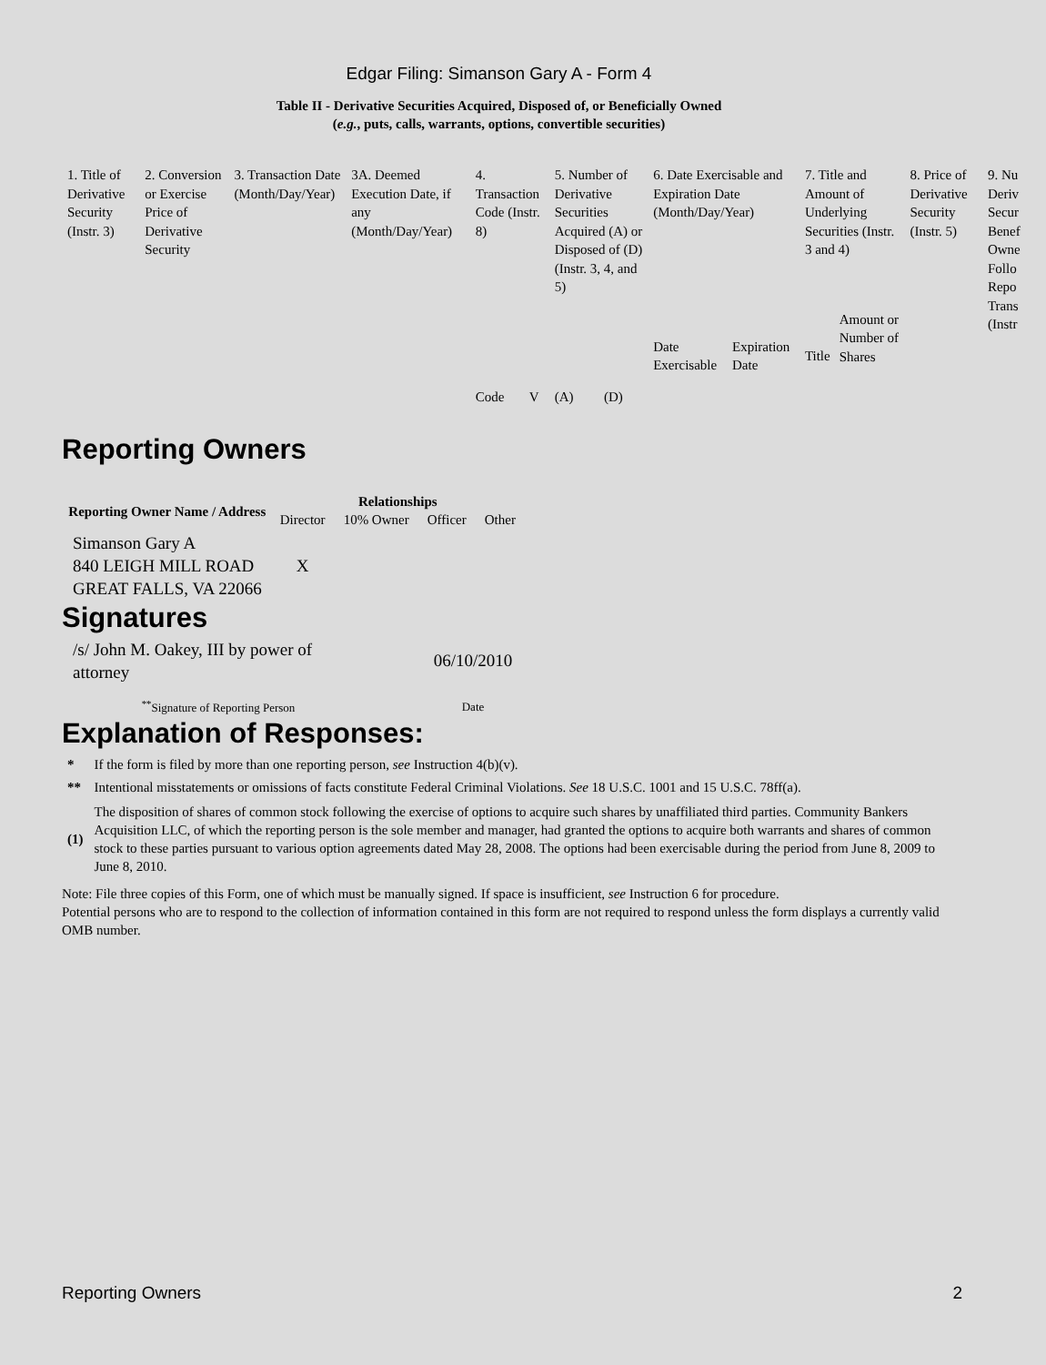Edgar Filing: Simanson Gary A - Form 4
Table II - Derivative Securities Acquired, Disposed of, or Beneficially Owned
(e.g., puts, calls, warrants, options, convertible securities)
| 1. Title of Derivative Security (Instr. 3) | 2. Conversion or Exercise Price of Derivative Security | 3. Transaction Date (Month/Day/Year) | 3A. Deemed Execution Date, if any (Month/Day/Year) | 4. Transaction Code (Instr. 8) | | 5. Number of Derivative Securities Acquired (A) or Disposed of (D) (Instr. 3, 4, and 5) | | 6. Date Exercisable and Expiration Date (Month/Day/Year) | | 7. Title and Amount of Underlying Securities (Instr. 3 and 4) | | 8. Price of Derivative Security (Instr. 5) | 9. Nu Deriv Secur Benef Owne Follo Repo Trans (Instr |
| | | | | Code | V | (A) | (D) | Date Exercisable | Expiration Date | Title | Amount or Number of Shares | | |
Reporting Owners
| Reporting Owner Name / Address | Relationships | | | |
| --- | --- | --- | --- | --- |
| | Director | 10% Owner | Officer | Other |
| Simanson Gary A 840 LEIGH MILL ROAD GREAT FALLS, VA 22066 | X | | | |
Signatures
| /s/ John M. Oakey, III by power of attorney | 06/10/2010 |
| <sup>**</sup> Signature of Reporting Person | Date |
Explanation of Responses:
| * | If the form is filed by more than one reporting person, see Instruction 4(b)(v). |
| ** | Intentional misstatements or omissions of facts constitute Federal Criminal Violations. See 18 U.S.C. 1001 and 15 U.S.C. 78ff(a). |
| (1) | The disposition of shares of common stock following the exercise of options to acquire such shares by unaffiliated third parties. Community Bankers Acquisition LLC, of which the reporting person is the sole member and manager, had granted the options to acquire both warrants and shares of common stock to these parties pursuant to various option agreements dated May 28, 2008. The options had been exercisable during the period from June 8, 2009 to June 8, 2010. |
Note: File three copies of this Form, one of which must be manually signed. If space is insufficient, see Instruction 6 for procedure.
Potential persons who are to respond to the collection of information contained in this form are not required to respond unless the form displays a currently valid OMB number.
Reporting Owners 2